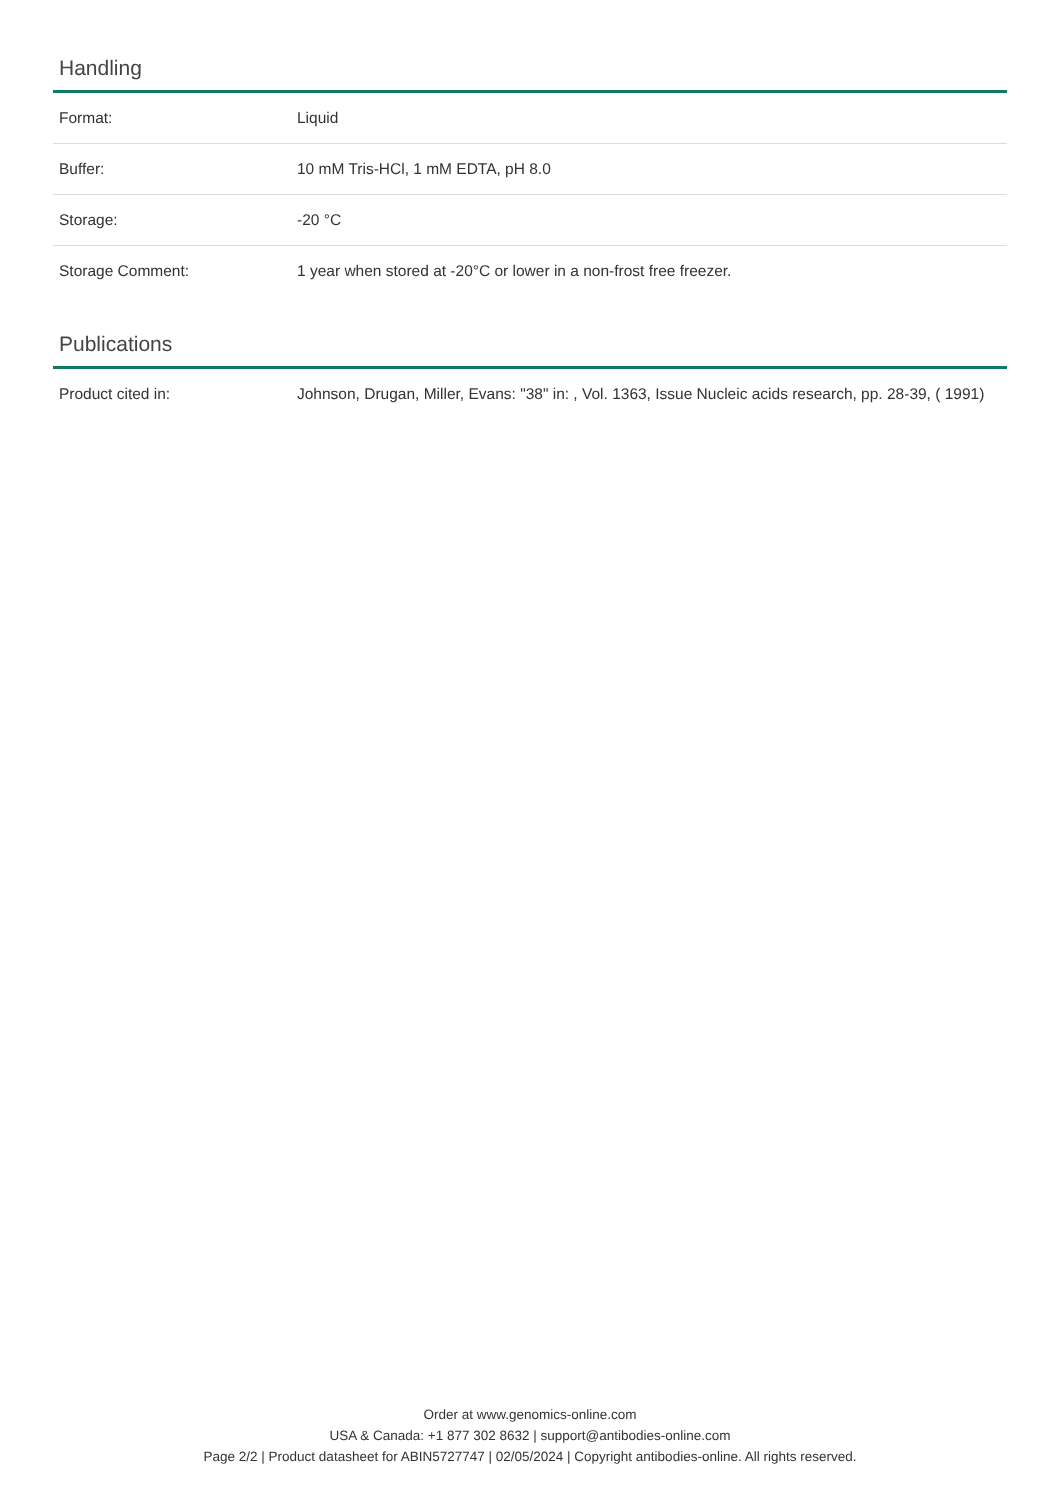Handling
| Format: | Liquid |
| Buffer: | 10 mM Tris-HCl, 1 mM EDTA, pH 8.0 |
| Storage: | -20 °C |
| Storage Comment: | 1 year when stored at -20°C or lower in a non-frost free freezer. |
Publications
| Product cited in: | Johnson, Drugan, Miller, Evans: "38" in: , Vol. 1363, Issue Nucleic acids research, pp. 28-39, ( 1991) |
Order at www.genomics-online.com
USA & Canada: +1 877 302 8632 | support@antibodies-online.com
Page 2/2 | Product datasheet for ABIN5727747 | 02/05/2024 | Copyright antibodies-online. All rights reserved.